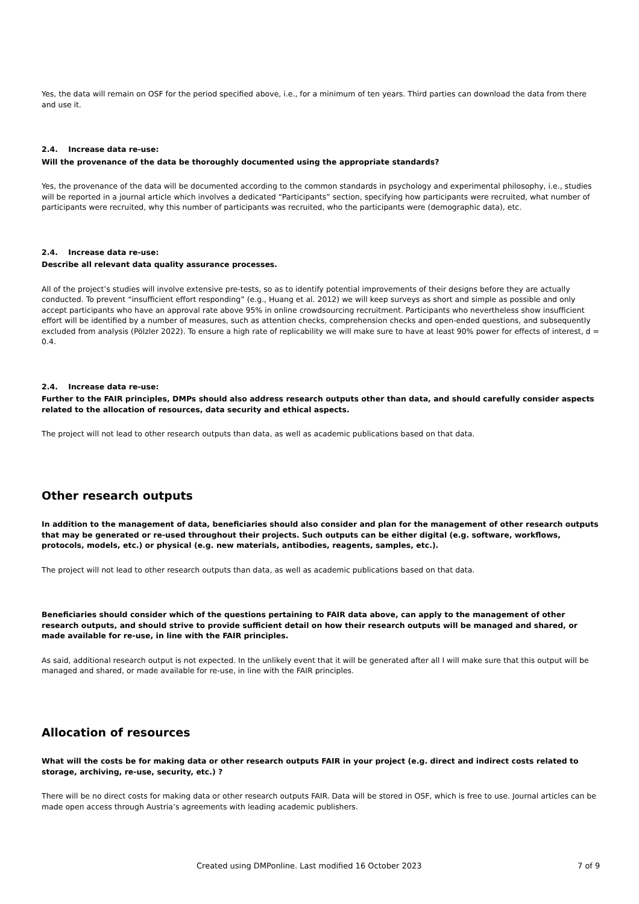Yes, the data will remain on OSF for the period specified above, i.e., for a minimum of ten years. Third parties can download the data from there and use it.
2.4. Increase data re-use:
Will the provenance of the data be thoroughly documented using the appropriate standards?
Yes, the provenance of the data will be documented according to the common standards in psychology and experimental philosophy, i.e., studies will be reported in a journal article which involves a dedicated “Participants” section, specifying how participants were recruited, what number of participants were recruited, why this number of participants was recruited, who the participants were (demographic data), etc.
2.4. Increase data re-use:
Describe all relevant data quality assurance processes.
All of the project’s studies will involve extensive pre-tests, so as to identify potential improvements of their designs before they are actually conducted. To prevent “insufficient effort responding” (e.g., Huang et al. 2012) we will keep surveys as short and simple as possible and only accept participants who have an approval rate above 95% in online crowdsourcing recruitment. Participants who nevertheless show insufficient effort will be identified by a number of measures, such as attention checks, comprehension checks and open-ended questions, and subsequently excluded from analysis (Pölzler 2022). To ensure a high rate of replicability we will make sure to have at least 90% power for effects of interest, d = 0.4.
2.4. Increase data re-use:
Further to the FAIR principles, DMPs should also address research outputs other than data, and should carefully consider aspects related to the allocation of resources, data security and ethical aspects.
The project will not lead to other research outputs than data, as well as academic publications based on that data.
Other research outputs
In addition to the management of data, beneficiaries should also consider and plan for the management of other research outputs that may be generated or re-used throughout their projects. Such outputs can be either digital (e.g. software, workflows, protocols, models, etc.) or physical (e.g. new materials, antibodies, reagents, samples, etc.).
The project will not lead to other research outputs than data, as well as academic publications based on that data.
Beneficiaries should consider which of the questions pertaining to FAIR data above, can apply to the management of other research outputs, and should strive to provide sufficient detail on how their research outputs will be managed and shared, or made available for re-use, in line with the FAIR principles.
As said, additional research output is not expected. In the unlikely event that it will be generated after all I will make sure that this output will be managed and shared, or made available for re-use, in line with the FAIR principles.
Allocation of resources
What will the costs be for making data or other research outputs FAIR in your project (e.g. direct and indirect costs related to storage, archiving, re-use, security, etc.) ?
There will be no direct costs for making data or other research outputs FAIR. Data will be stored in OSF, which is free to use. Journal articles can be made open access through Austria’s agreements with leading academic publishers.
Created using DMPonline. Last modified 16 October 2023 7 of 9